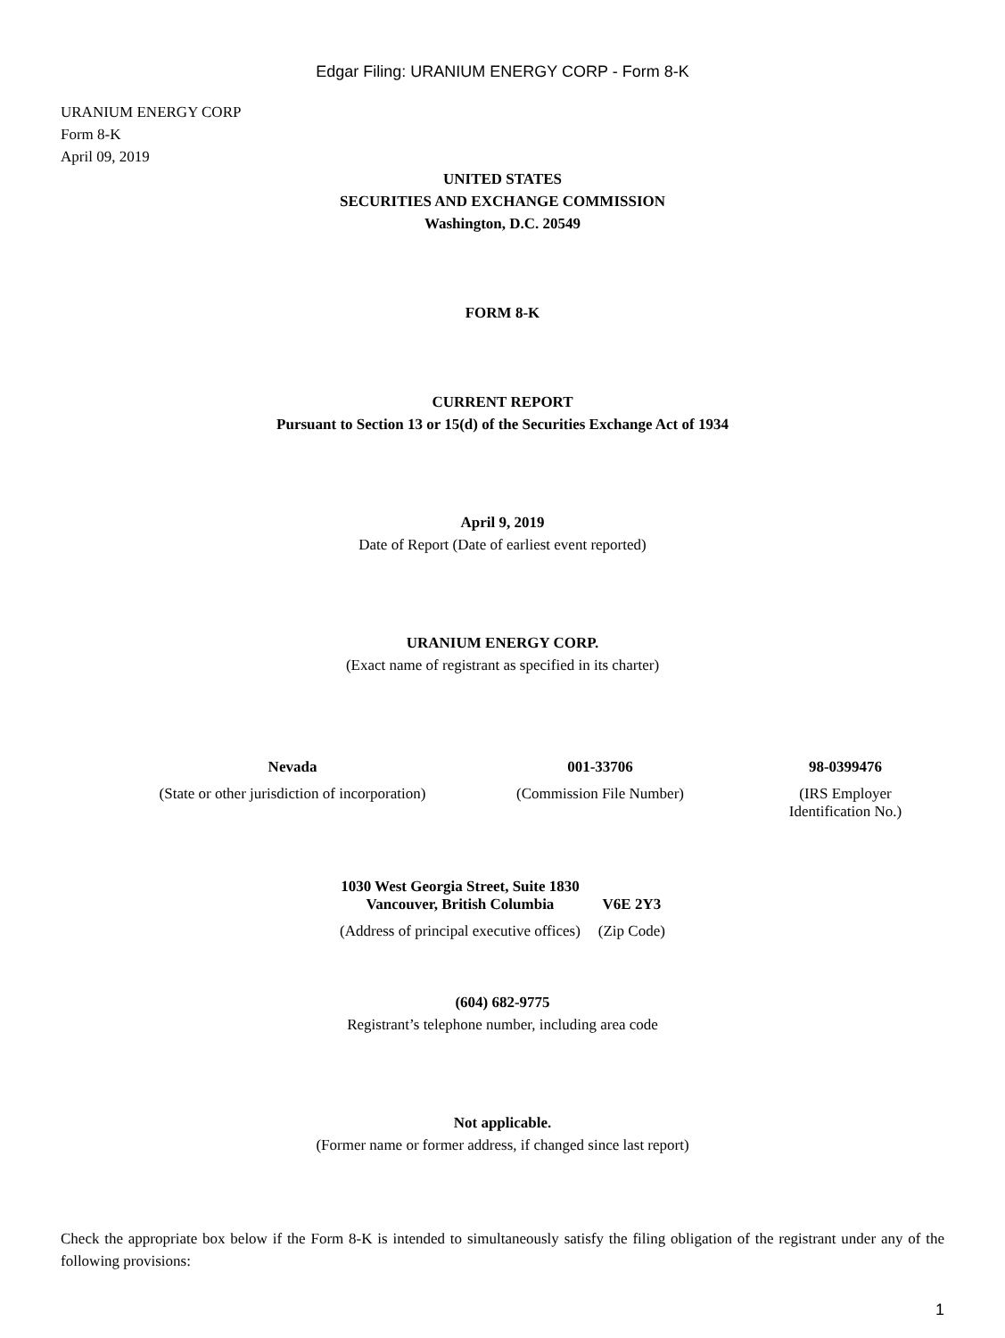Edgar Filing: URANIUM ENERGY CORP - Form 8-K
URANIUM ENERGY CORP
Form 8-K
April 09, 2019
UNITED STATES
SECURITIES AND EXCHANGE COMMISSION
Washington, D.C. 20549
FORM 8-K
CURRENT REPORT
Pursuant to Section 13 or 15(d) of the Securities Exchange Act of 1934
April 9, 2019
Date of Report (Date of earliest event reported)
URANIUM ENERGY CORP.
(Exact name of registrant as specified in its charter)
| Nevada | 001-33706 | 98-0399476 |
| (State or other jurisdiction of incorporation) | (Commission File Number) | (IRS Employer Identification No.) |
| 1030 West Georgia Street, Suite 1830 Vancouver, British Columbia | V6E 2Y3 |
| (Address of principal executive offices) | (Zip Code) |
(604) 682-9775
Registrant’s telephone number, including area code
Not applicable.
(Former name or former address, if changed since last report)
Check the appropriate box below if the Form 8-K is intended to simultaneously satisfy the filing obligation of the registrant under any of the following provisions:
1